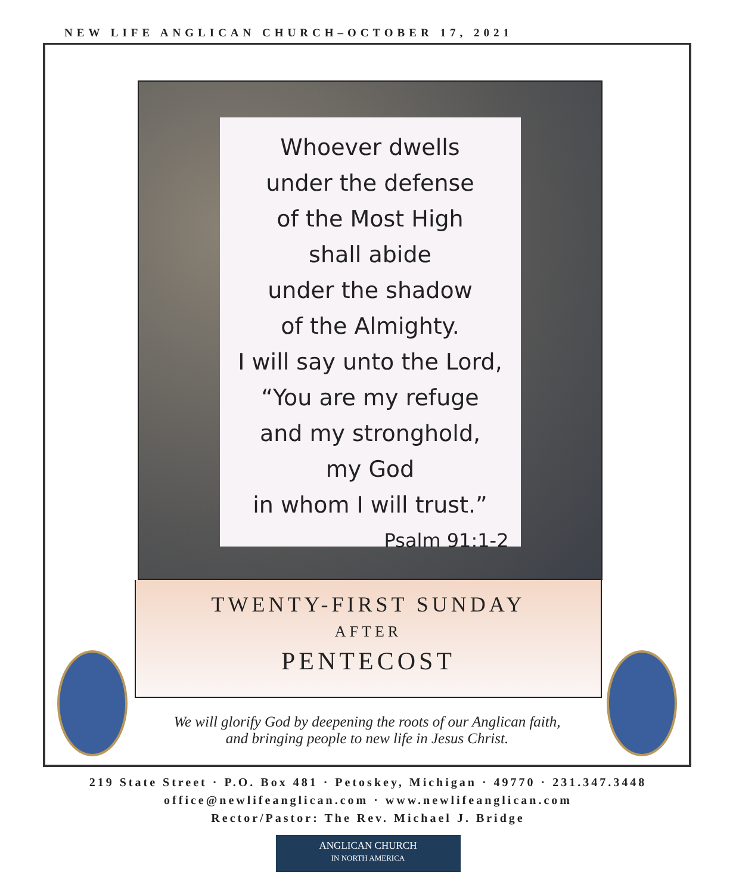NEW LIFE ANGLICAN CHURCH–OCTOBER 17, 2021
Whoever dwells
under the defense
of the Most High
shall abide
under the shadow
of the Almighty.
I will say unto the Lord,
“You are my refuge
and my stronghold,
my God
in whom I will trust.”
Psalm 91:1-2
TWENTY-FIRST SUNDAY
AFTER
PENTECOST
We will glorify God by deepening the roots of our Anglican faith,
and bringing people to new life in Jesus Christ.
219 State Street · P.O. Box 481 · Petoskey, Michigan · 49770 · 231.347.3448
office@newlifeanglican.com · www.newlifeanglican.com
Rector/Pastor: The Rev. Michael J. Bridge
ANGLICAN CHURCH
IN NORTH AMERICA